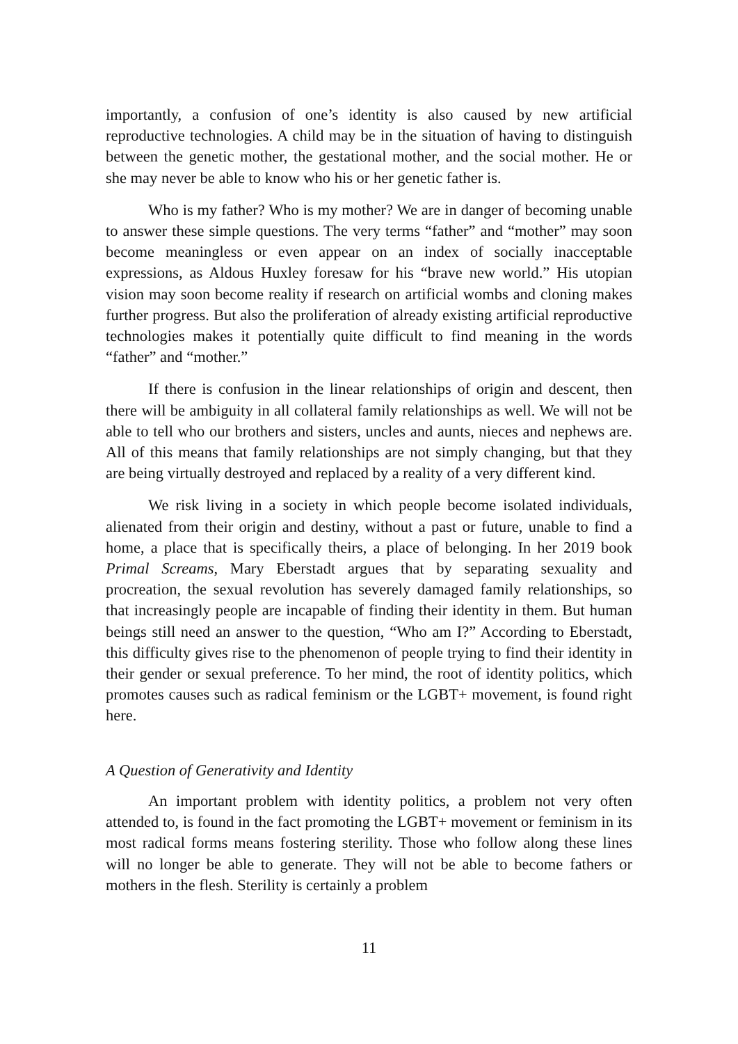importantly, a confusion of one’s identity is also caused by new artificial reproductive technologies. A child may be in the situation of having to distinguish between the genetic mother, the gestational mother, and the social mother. He or she may never be able to know who his or her genetic father is.
Who is my father? Who is my mother? We are in danger of becoming unable to answer these simple questions. The very terms “father” and “mother” may soon become meaningless or even appear on an index of socially inacceptable expressions, as Aldous Huxley foresaw for his “brave new world.” His utopian vision may soon become reality if research on artificial wombs and cloning makes further progress. But also the proliferation of already existing artificial reproductive technologies makes it potentially quite difficult to find meaning in the words “father” and “mother.”
If there is confusion in the linear relationships of origin and descent, then there will be ambiguity in all collateral family relationships as well. We will not be able to tell who our brothers and sisters, uncles and aunts, nieces and nephews are. All of this means that family relationships are not simply changing, but that they are being virtually destroyed and replaced by a reality of a very different kind.
We risk living in a society in which people become isolated individuals, alienated from their origin and destiny, without a past or future, unable to find a home, a place that is specifically theirs, a place of belonging. In her 2019 book Primal Screams, Mary Eberstadt argues that by separating sexuality and procreation, the sexual revolution has severely damaged family relationships, so that increasingly people are incapable of finding their identity in them. But human beings still need an answer to the question, “Who am I?” According to Eberstadt, this difficulty gives rise to the phenomenon of people trying to find their identity in their gender or sexual preference. To her mind, the root of identity politics, which promotes causes such as radical feminism or the LGBT+ movement, is found right here.
A Question of Generativity and Identity
An important problem with identity politics, a problem not very often attended to, is found in the fact promoting the LGBT+ movement or feminism in its most radical forms means fostering sterility. Those who follow along these lines will no longer be able to generate. They will not be able to become fathers or mothers in the flesh. Sterility is certainly a problem
11